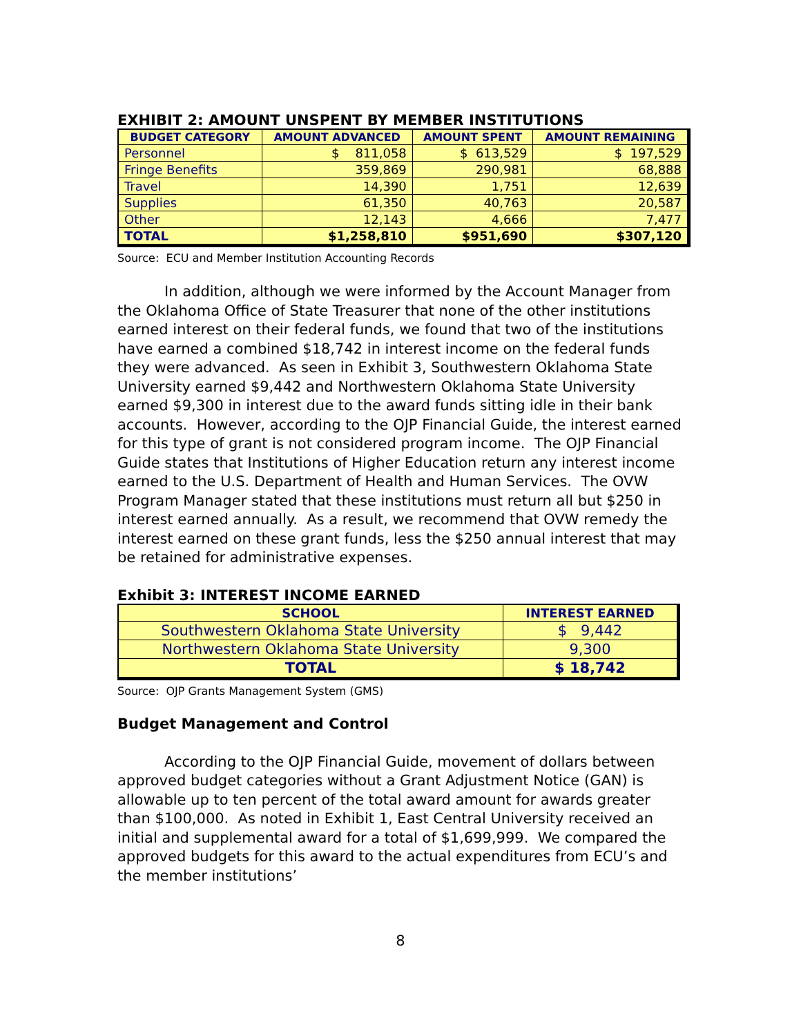EXHIBIT 2: AMOUNT UNSPENT BY MEMBER INSTITUTIONS
| BUDGET CATEGORY | AMOUNT ADVANCED | AMOUNT SPENT | AMOUNT REMAINING |
| --- | --- | --- | --- |
| Personnel | $ 811,058 | $ 613,529 | $ 197,529 |
| Fringe Benefits | 359,869 | 290,981 | 68,888 |
| Travel | 14,390 | 1,751 | 12,639 |
| Supplies | 61,350 | 40,763 | 20,587 |
| Other | 12,143 | 4,666 | 7,477 |
| TOTAL | $1,258,810 | $951,690 | $307,120 |
Source: ECU and Member Institution Accounting Records
In addition, although we were informed by the Account Manager from the Oklahoma Office of State Treasurer that none of the other institutions earned interest on their federal funds, we found that two of the institutions have earned a combined $18,742 in interest income on the federal funds they were advanced. As seen in Exhibit 3, Southwestern Oklahoma State University earned $9,442 and Northwestern Oklahoma State University earned $9,300 in interest due to the award funds sitting idle in their bank accounts. However, according to the OJP Financial Guide, the interest earned for this type of grant is not considered program income. The OJP Financial Guide states that Institutions of Higher Education return any interest income earned to the U.S. Department of Health and Human Services. The OVW Program Manager stated that these institutions must return all but $250 in interest earned annually. As a result, we recommend that OVW remedy the interest earned on these grant funds, less the $250 annual interest that may be retained for administrative expenses.
Exhibit 3: INTEREST INCOME EARNED
| SCHOOL | INTEREST EARNED |
| --- | --- |
| Southwestern Oklahoma State University | $ 9,442 |
| Northwestern Oklahoma State University | 9,300 |
| TOTAL | $ 18,742 |
Source: OJP Grants Management System (GMS)
Budget Management and Control
According to the OJP Financial Guide, movement of dollars between approved budget categories without a Grant Adjustment Notice (GAN) is allowable up to ten percent of the total award amount for awards greater than $100,000. As noted in Exhibit 1, East Central University received an initial and supplemental award for a total of $1,699,999. We compared the approved budgets for this award to the actual expenditures from ECU’s and the member institutions’
8